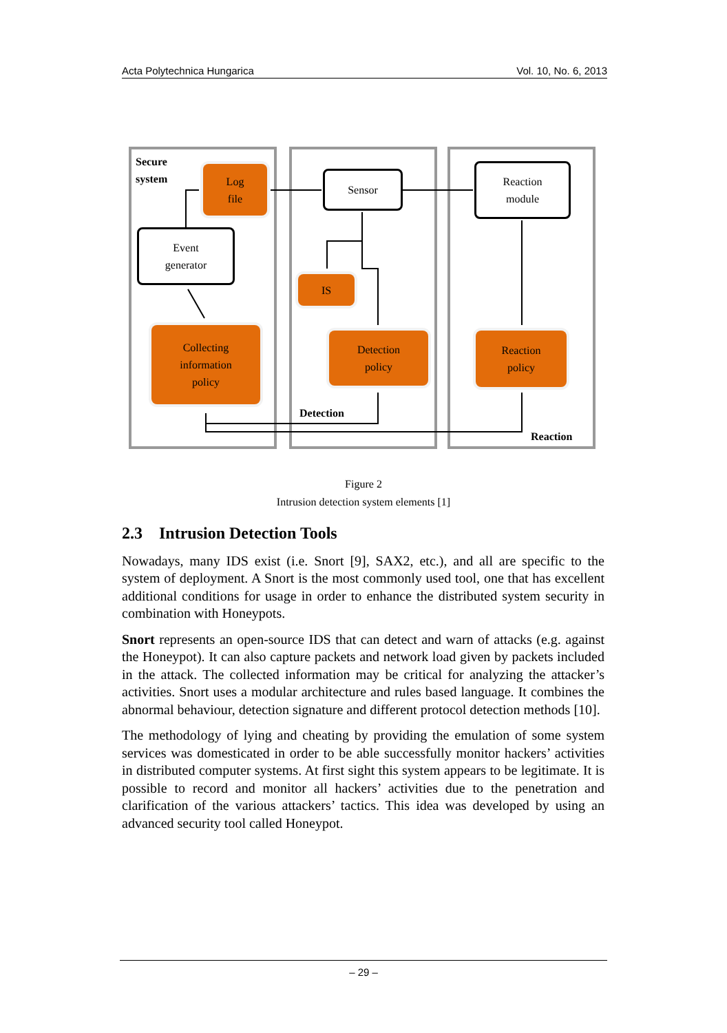Acta Polytechnica Hungarica Vol. 10, No. 6, 2013
Secure
system
Log
file
Event
generator
Collecting
information
policy
Sensor
IS
Detection
policy
Detection
Reaction
module
Reaction
policy
Reaction
Figure 2
Intrusion detection system elements [1]
2.3 Intrusion Detection Tools
Nowadays, many IDS exist (i.e. Snort [9], SAX2, etc.), and all are specific to the system of deployment. A Snort is the most commonly used tool, one that has excellent additional conditions for usage in order to enhance the distributed system security in combination with Honeypots.
Snort represents an open-source IDS that can detect and warn of attacks (e.g. against the Honeypot). It can also capture packets and network load given by packets included in the attack. The collected information may be critical for analyzing the attacker’s activities. Snort uses a modular architecture and rules based language. It combines the abnormal behaviour, detection signature and different protocol detection methods [10].
The methodology of lying and cheating by providing the emulation of some system services was domesticated in order to be able successfully monitor hackers’ activities in distributed computer systems. At first sight this system appears to be legitimate. It is possible to record and monitor all hackers’ activities due to the penetration and clarification of the various attackers’ tactics. This idea was developed by using an advanced security tool called Honeypot.
– 29 –